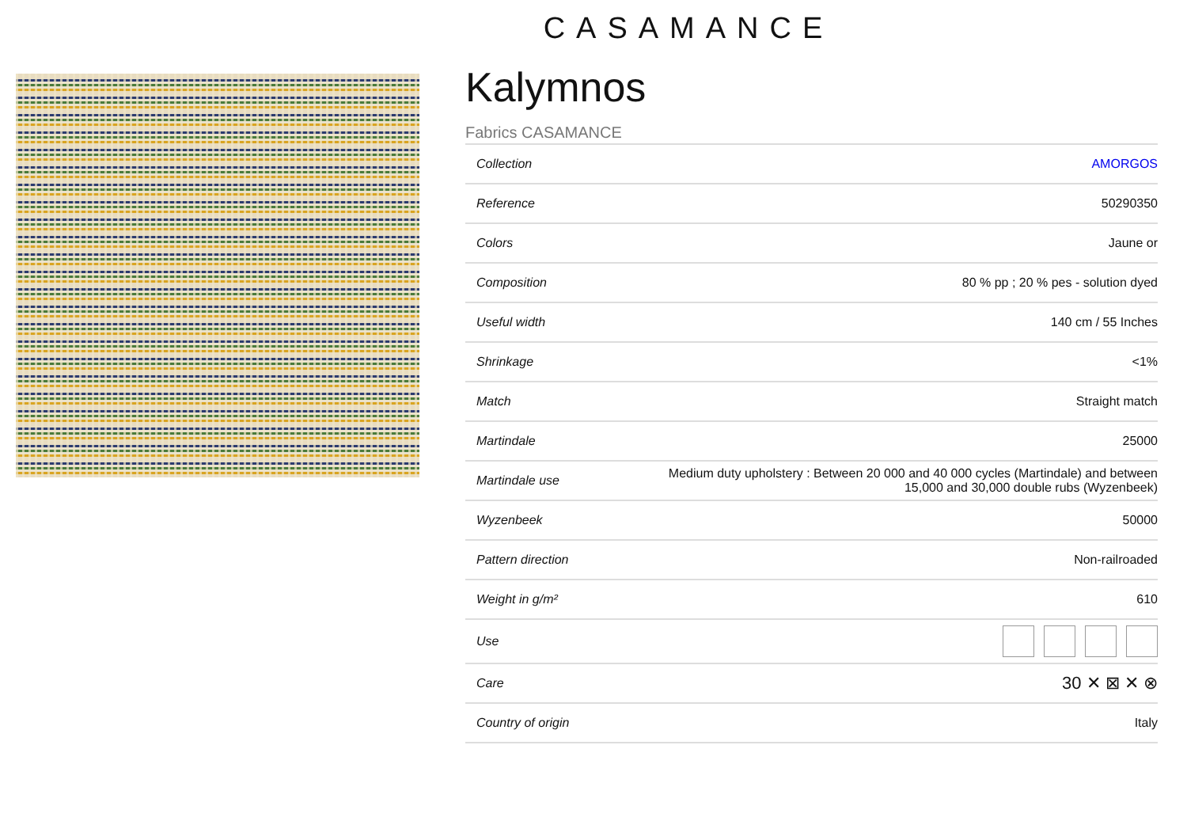CASAMANCE
Kalymnos
Fabrics CASAMANCE
| Collection | AMORGOS |
| Reference | 50290350 |
| Colors | Jaune or |
| Composition | 80 % pp ; 20 % pes - solution dyed |
| Useful width | 140 cm / 55 Inches |
| Shrinkage | <1% |
| Match | Straight match |
| Martindale | 25000 |
| Martindale use | Medium duty upholstery : Between 20 000 and 40 000 cycles (Martindale) and between 15,000 and 30,000 double rubs (Wyzenbeek) |
| Wyzenbeek | 50000 |
| Pattern direction | Non-railroaded |
| Weight in g/m² | 610 |
| Use | |
| Care | 30 ✕ ⊠ ✕ ⊗ |
| Country of origin | Italy |